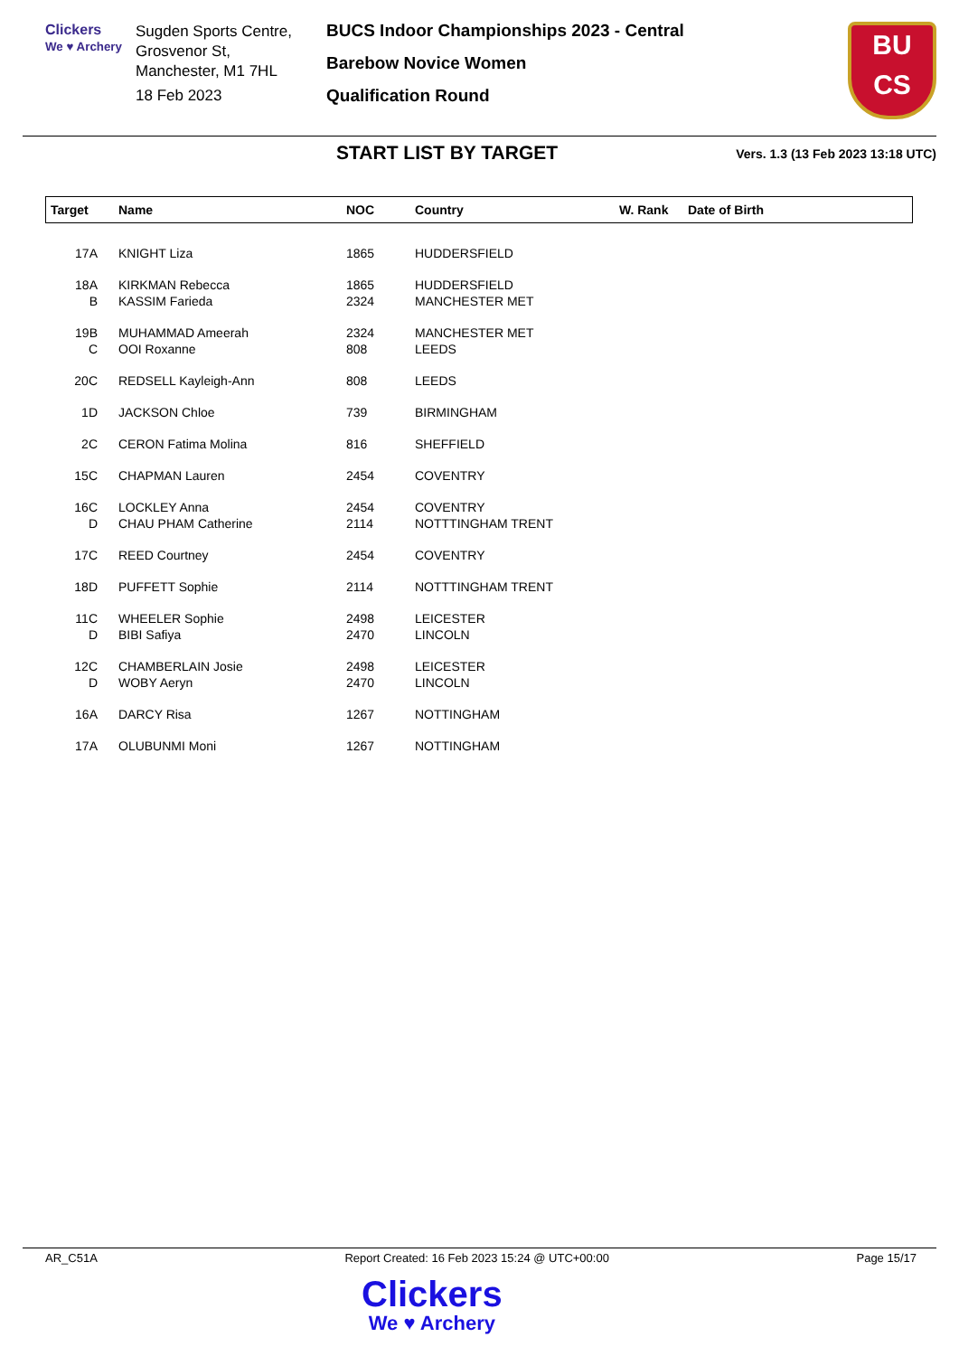Clickers
We ♥ Archery
Sugden Sports Centre, Grosvenor St,
Manchester, M1 7HL
18 Feb 2023
BUCS Indoor Championships 2023 - Central
Barebow Novice Women
Qualification Round
BU
CS
START LIST BY TARGET
Vers. 1.3 (13 Feb 2023 13:18 UTC)
| Target | Name | NOC | Country | W. Rank | Date of Birth |
| --- | --- | --- | --- | --- | --- |
| 17A | KNIGHT Liza | 1865 | HUDDERSFIELD | | |
| 18A | KIRKMAN Rebecca | 1865 | HUDDERSFIELD | | |
| B | KASSIM Farieda | 2324 | MANCHESTER MET | | |
| 19B | MUHAMMAD Ameerah | 2324 | MANCHESTER MET | | |
| C | OOI Roxanne | 808 | LEEDS | | |
| 20C | REDSELL Kayleigh-Ann | 808 | LEEDS | | |
| 1D | JACKSON Chloe | 739 | BIRMINGHAM | | |
| 2C | CERON Fatima Molina | 816 | SHEFFIELD | | |
| 15C | CHAPMAN Lauren | 2454 | COVENTRY | | |
| 16C | LOCKLEY Anna | 2454 | COVENTRY | | |
| D | CHAU PHAM Catherine | 2114 | NOTTTINGHAM TRENT | | |
| 17C | REED Courtney | 2454 | COVENTRY | | |
| 18D | PUFFETT Sophie | 2114 | NOTTTINGHAM TRENT | | |
| 11C | WHEELER Sophie | 2498 | LEICESTER | | |
| D | BIBI Safiya | 2470 | LINCOLN | | |
| 12C | CHAMBERLAIN Josie | 2498 | LEICESTER | | |
| D | WOBY Aeryn | 2470 | LINCOLN | | |
| 16A | DARCY Risa | 1267 | NOTTINGHAM | | |
| 17A | OLUBUNMI Moni | 1267 | NOTTINGHAM | | |
AR_C51A Report Created: 16 Feb 2023 15:24 @ UTC+00:00 Page 15/17
Clickers
We ♥ Archery